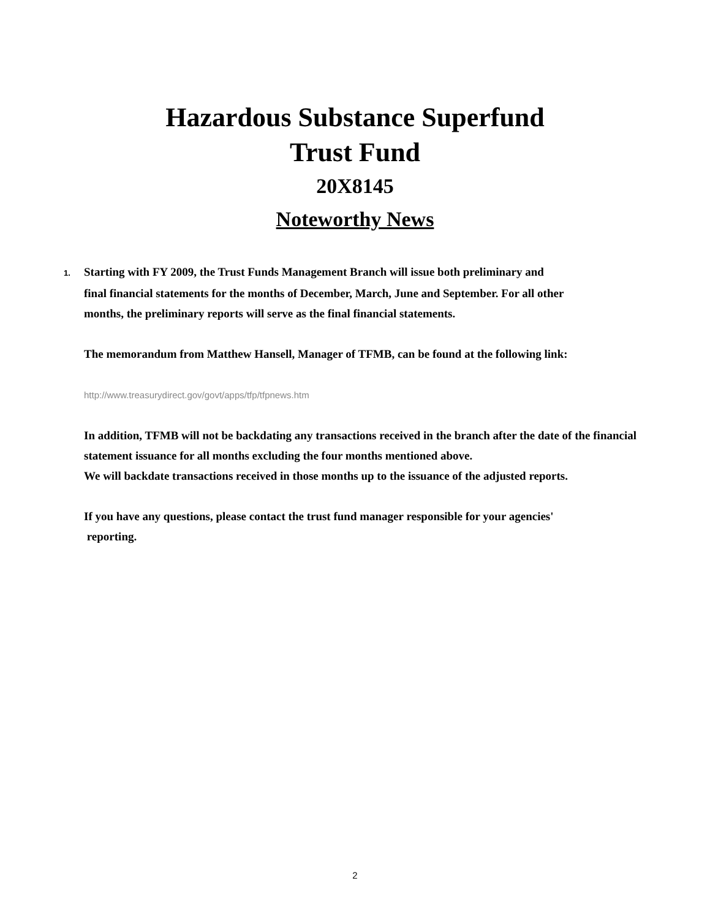Hazardous Substance Superfund
Trust Fund
20X8145
Noteworthy News
1. Starting with FY 2009, the Trust Funds Management Branch will issue both preliminary and
final financial statements for the months of December, March, June and September. For all other
months, the preliminary reports will serve as the final financial statements.
The memorandum from Matthew Hansell, Manager of TFMB, can be found at the following link:
http://www.treasurydirect.gov/govt/apps/tfp/tfpnews.htm
In addition, TFMB will not be backdating any transactions received in the branch after the date of the financial statement issuance for all months excluding the four months mentioned above.
We will backdate transactions received in those months up to the issuance of the adjusted reports.
If you have any questions, please contact the trust fund manager responsible for your agencies'
reporting.
2